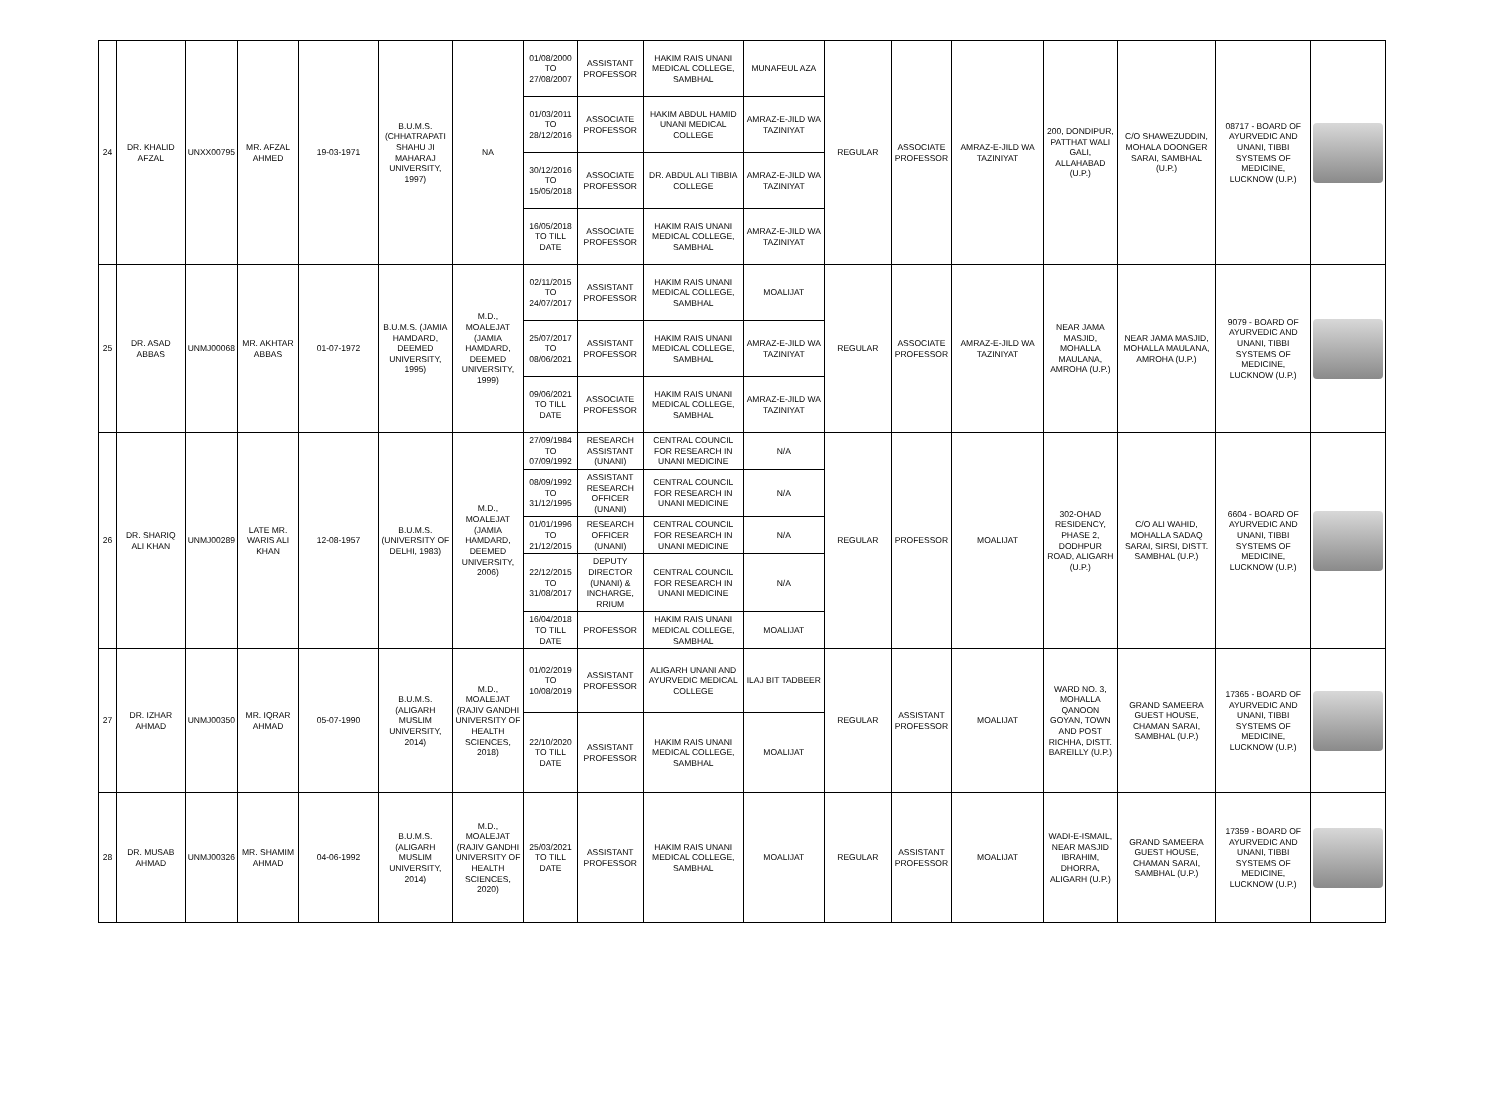| 24 | DR. KHALID AFZAL | UNXX00795 | MR. AFZAL AHMED | 19-03-1971 | B.U.M.S. (CHHATRAPATI SHAHU JI MAHARAJ UNIVERSITY, 1997) | NA | 01/08/2000 TO 27/08/2007 | ASSISTANT PROFESSOR | HAKIM RAIS UNANI MEDICAL COLLEGE, SAMBHAL | MUNAFEUL AZA | REGULAR | ASSOCIATE PROFESSOR | AMRAZ-E-JILD WA TAZINIYAT | 200, DONDIPUR, PATTHAT WALI GALI, ALLAHABAD (U.P.) | C/O SHAWEZUDDIN, MOHALA DOONGER SARAI, SAMBHAL (U.P.) | 08717 - BOARD OF AYURVEDIC AND UNANI, TIBBI SYSTEMS OF MEDICINE, LUCKNOW (U.P.) | |
| | | | | | | | 01/03/2011 TO 28/12/2016 | ASSOCIATE PROFESSOR | HAKIM ABDUL HAMID UNANI MEDICAL COLLEGE | AMRAZ-E-JILD WA TAZINIYAT | | | | | | | |
| | | | | | | | 30/12/2016 TO 15/05/2018 | ASSOCIATE PROFESSOR | DR. ABDUL ALI TIBBIA COLLEGE | AMRAZ-E-JILD WA TAZINIYAT | | | | | | | |
| | | | | | | | 16/05/2018 TO TILL DATE | ASSOCIATE PROFESSOR | HAKIM RAIS UNANI MEDICAL COLLEGE, SAMBHAL | AMRAZ-E-JILD WA TAZINIYAT | | | | | | | |
| 25 | DR. ASAD ABBAS | UNMJ00068 | MR. AKHTAR ABBAS | 01-07-1972 | B.U.M.S. (JAMIA HAMDARD, DEEMED UNIVERSITY, 1995) | M.D., MOALEJAT (JAMIA HAMDARD, DEEMED UNIVERSITY, 1999) | 02/11/2015 TO 24/07/2017 | ASSISTANT PROFESSOR | HAKIM RAIS UNANI MEDICAL COLLEGE, SAMBHAL | MOALIJAT | REGULAR | ASSOCIATE PROFESSOR | AMRAZ-E-JILD WA TAZINIYAT | NEAR JAMA MASJID, MOHALLA MAULANA, AMROHA (U.P.) | NEAR JAMA MASJID, MOHALLA MAULANA, AMROHA (U.P.) | 9079 - BOARD OF AYURVEDIC AND UNANI, TIBBI SYSTEMS OF MEDICINE, LUCKNOW (U.P.) | |
| | | | | | | | 25/07/2017 TO 08/06/2021 | ASSISTANT PROFESSOR | HAKIM RAIS UNANI MEDICAL COLLEGE, SAMBHAL | AMRAZ-E-JILD WA TAZINIYAT | | | | | | | |
| | | | | | | | 09/06/2021 TO TILL DATE | ASSOCIATE PROFESSOR | HAKIM RAIS UNANI MEDICAL COLLEGE, SAMBHAL | AMRAZ-E-JILD WA TAZINIYAT | | | | | | | |
| 26 | DR. SHARIQ ALI KHAN | UNMJ00289 | LATE MR. WARIS ALI KHAN | 12-08-1957 | B.U.M.S. (UNIVERSITY OF DELHI, 1983) | M.D., MOALEJAT (JAMIA HAMDARD, DEEMED UNIVERSITY, 2006) | 27/09/1984 TO 07/09/1992 | RESEARCH ASSISTANT (UNANI) | CENTRAL COUNCIL FOR RESEARCH IN UNANI MEDICINE | N/A | REGULAR | PROFESSOR | MOALIJAT | 302-OHAD RESIDENCY, PHASE 2, DODHPUR ROAD, ALIGARH (U.P.) | C/O ALI WAHID, MOHALLA SADAQ SARAI, SIRSI, DISTT. SAMBHAL (U.P.) | 6604 - BOARD OF AYURVEDIC AND UNANI, TIBBI SYSTEMS OF MEDICINE, LUCKNOW (U.P.) | |
| | | | | | | | 08/09/1992 TO 31/12/1995 | ASSISTANT RESEARCH OFFICER (UNANI) | CENTRAL COUNCIL FOR RESEARCH IN UNANI MEDICINE | N/A | | | | | | | |
| | | | | | | | 01/01/1996 TO 21/12/2015 | RESEARCH OFFICER (UNANI) | CENTRAL COUNCIL FOR RESEARCH IN UNANI MEDICINE | N/A | | | | | | | |
| | | | | | | | 22/12/2015 TO 31/08/2017 | DEPUTY DIRECTOR (UNANI) & INCHARGE, RRIUM | CENTRAL COUNCIL FOR RESEARCH IN UNANI MEDICINE | N/A | | | | | | | |
| | | | | | | | 16/04/2018 TO TILL DATE | PROFESSOR | HAKIM RAIS UNANI MEDICAL COLLEGE, SAMBHAL | MOALIJAT | | | | | | | |
| 27 | DR. IZHAR AHMAD | UNMJ00350 | MR. IQRAR AHMAD | 05-07-1990 | B.U.M.S. (ALIGARH MUSLIM UNIVERSITY, 2014) | M.D., MOALEJAT (RAJIV GANDHI UNIVERSITY OF HEALTH SCIENCES, 2018) | 01/02/2019 TO 10/08/2019 | ASSISTANT PROFESSOR | ALIGARH UNANI AND AYURVEDIC MEDICAL COLLEGE | ILAJ BIT TADBEER | REGULAR | ASSISTANT PROFESSOR | MOALIJAT | WARD NO. 3, MOHALLA QANOON GOYAN, TOWN AND POST RICHHA, DISTT. BAREILLY (U.P.) | GRAND SAMEERA GUEST HOUSE, CHAMAN SARAI, SAMBHAL (U.P.) | 17365 - BOARD OF AYURVEDIC AND UNANI, TIBBI SYSTEMS OF MEDICINE, LUCKNOW (U.P.) | |
| | | | | | | | 22/10/2020 TO TILL DATE | ASSISTANT PROFESSOR | HAKIM RAIS UNANI MEDICAL COLLEGE, SAMBHAL | MOALIJAT | | | | | | | |
| 28 | DR. MUSAB AHMAD | UNMJ00326 | MR. SHAMIM AHMAD | 04-06-1992 | B.U.M.S. (ALIGARH MUSLIM UNIVERSITY, 2014) | M.D., MOALEJAT (RAJIV GANDHI UNIVERSITY OF HEALTH SCIENCES, 2020) | 25/03/2021 TO TILL DATE | ASSISTANT PROFESSOR | HAKIM RAIS UNANI MEDICAL COLLEGE, SAMBHAL | MOALIJAT | REGULAR | ASSISTANT PROFESSOR | MOALIJAT | WADI-E-ISMAIL, NEAR MASJID IBRAHIM, DHORRA, ALIGARH (U.P.) | GRAND SAMEERA GUEST HOUSE, CHAMAN SARAI, SAMBHAL (U.P.) | 17359 - BOARD OF AYURVEDIC AND UNANI, TIBBI SYSTEMS OF MEDICINE, LUCKNOW (U.P.) | |